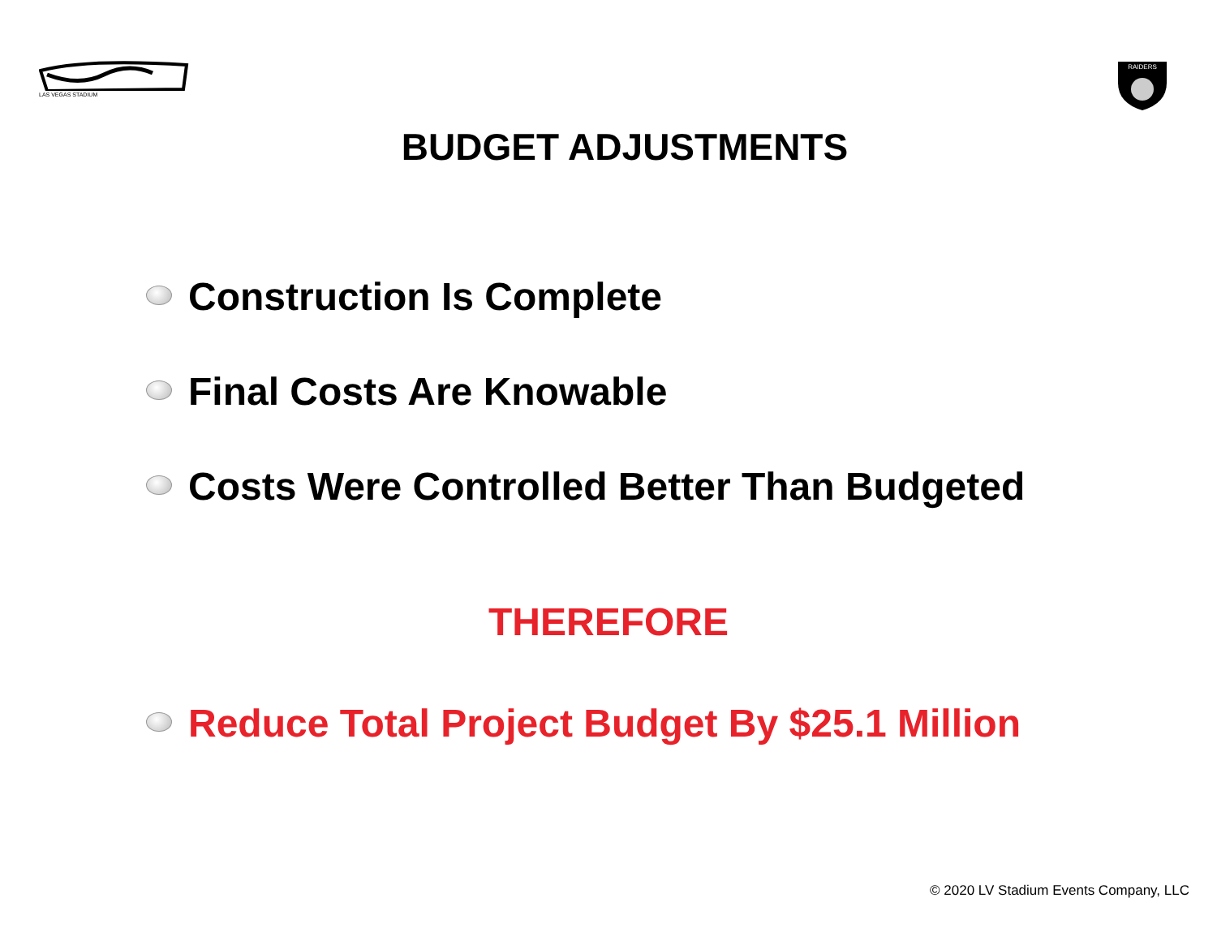LAS VEGAS STADIUM
RAIDERS
BUDGET ADJUSTMENTS
Construction Is Complete
Final Costs Are Knowable
Costs Were Controlled Better Than Budgeted
THEREFORE
Reduce Total Project Budget By $25.1 Million
© 2020 LV Stadium Events Company, LLC